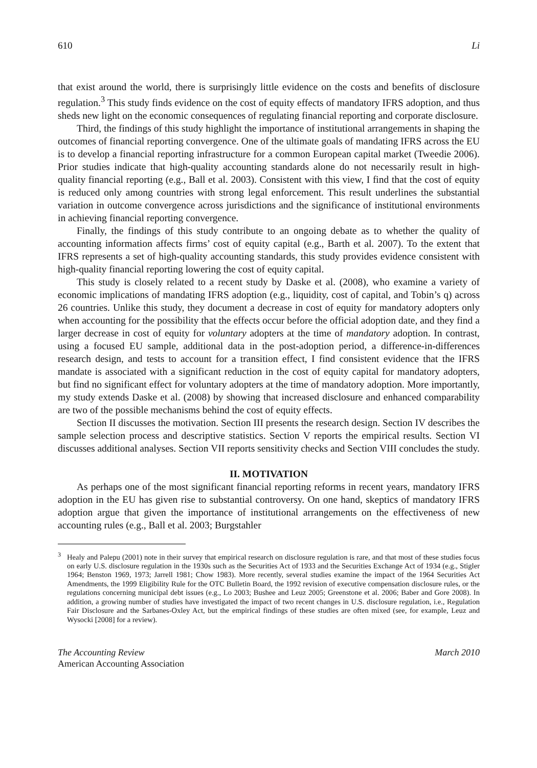610 Li
that exist around the world, there is surprisingly little evidence on the costs and benefits of disclosure regulation.<sup>3</sup> This study finds evidence on the cost of equity effects of mandatory IFRS adoption, and thus sheds new light on the economic consequences of regulating financial reporting and corporate disclosure.
Third, the findings of this study highlight the importance of institutional arrangements in shaping the outcomes of financial reporting convergence. One of the ultimate goals of mandating IFRS across the EU is to develop a financial reporting infrastructure for a common European capital market (Tweedie 2006). Prior studies indicate that high-quality accounting standards alone do not necessarily result in high-quality financial reporting (e.g., Ball et al. 2003). Consistent with this view, I find that the cost of equity is reduced only among countries with strong legal enforcement. This result underlines the substantial variation in outcome convergence across jurisdictions and the significance of institutional environments in achieving financial reporting convergence.
Finally, the findings of this study contribute to an ongoing debate as to whether the quality of accounting information affects firms’ cost of equity capital (e.g., Barth et al. 2007). To the extent that IFRS represents a set of high-quality accounting standards, this study provides evidence consistent with high-quality financial reporting lowering the cost of equity capital.
This study is closely related to a recent study by Daske et al. (2008), who examine a variety of economic implications of mandating IFRS adoption (e.g., liquidity, cost of capital, and Tobin’s q) across 26 countries. Unlike this study, they document a decrease in cost of equity for mandatory adopters only when accounting for the possibility that the effects occur before the official adoption date, and they find a larger decrease in cost of equity for voluntary adopters at the time of mandatory adoption. In contrast, using a focused EU sample, additional data in the post-adoption period, a difference-in-differences research design, and tests to account for a transition effect, I find consistent evidence that the IFRS mandate is associated with a significant reduction in the cost of equity capital for mandatory adopters, but find no significant effect for voluntary adopters at the time of mandatory adoption. More importantly, my study extends Daske et al. (2008) by showing that increased disclosure and enhanced comparability are two of the possible mechanisms behind the cost of equity effects.
Section II discusses the motivation. Section III presents the research design. Section IV describes the sample selection process and descriptive statistics. Section V reports the empirical results. Section VI discusses additional analyses. Section VII reports sensitivity checks and Section VIII concludes the study.
II. MOTIVATION
As perhaps one of the most significant financial reporting reforms in recent years, mandatory IFRS adoption in the EU has given rise to substantial controversy. On one hand, skeptics of mandatory IFRS adoption argue that given the importance of institutional arrangements on the effectiveness of new accounting rules (e.g., Ball et al. 2003; Burgstahler
<sup>3</sup> Healy and Palepu (2001) note in their survey that empirical research on disclosure regulation is rare, and that most of these studies focus on early U.S. disclosure regulation in the 1930s such as the Securities Act of 1933 and the Securities Exchange Act of 1934 (e.g., Stigler 1964; Benston 1969, 1973; Jarrell 1981; Chow 1983). More recently, several studies examine the impact of the 1964 Securities Act Amendments, the 1999 Eligibility Rule for the OTC Bulletin Board, the 1992 revision of executive compensation disclosure rules, or the regulations concerning municipal debt issues (e.g., Lo 2003; Bushee and Leuz 2005; Greenstone et al. 2006; Baber and Gore 2008). In addition, a growing number of studies have investigated the impact of two recent changes in U.S. disclosure regulation, i.e., Regulation Fair Disclosure and the Sarbanes-Oxley Act, but the empirical findings of these studies are often mixed (see, for example, Leuz and Wysocki [2008] for a review).
The Accounting Review
American Accounting Association
March 2010